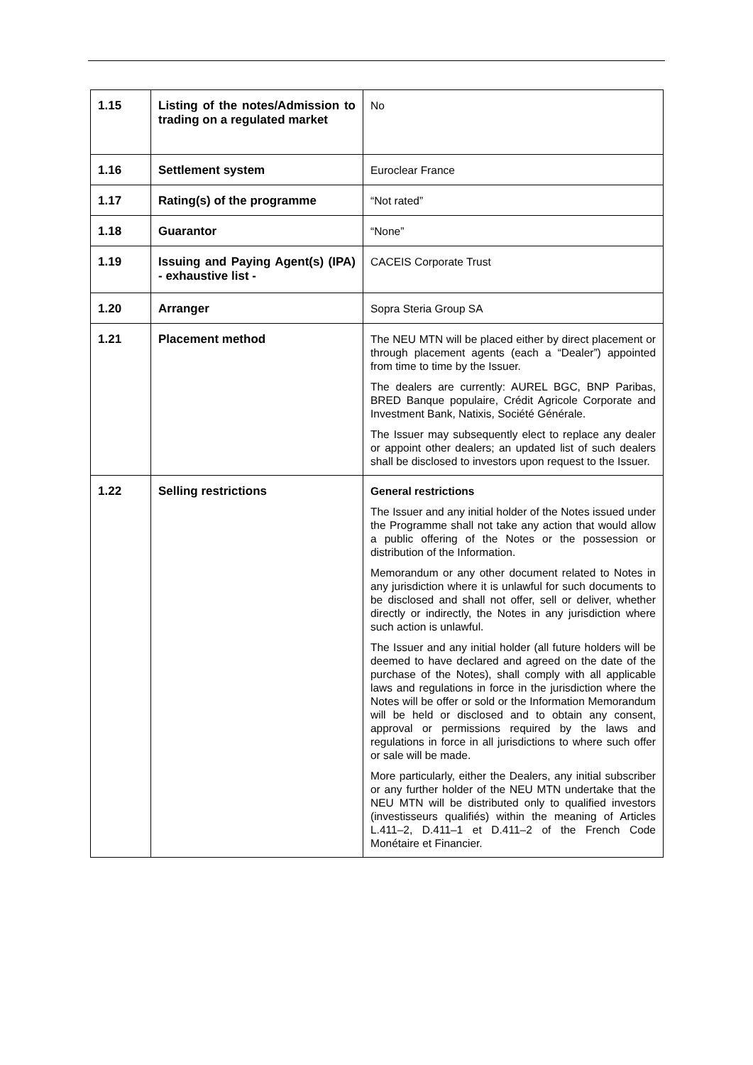| 1.15 | Listing of the notes/Admission to trading on a regulated market | No |
| 1.16 | Settlement system | Euroclear France |
| 1.17 | Rating(s) of the programme | “Not rated” |
| 1.18 | Guarantor | “None” |
| 1.19 | Issuing and Paying Agent(s) (IPA) - exhaustive list - | CACEIS Corporate Trust |
| 1.20 | Arranger | Sopra Steria Group SA |
| 1.21 | Placement method | The NEU MTN will be placed either by direct placement or through placement agents (each a “Dealer”) appointed from time to time by the Issuer. The dealers are currently: AUREL BGC, BNP Paribas, BRED Banque populaire, Crédit Agricole Corporate and Investment Bank, Natixis, Société Générale. The Issuer may subsequently elect to replace any dealer or appoint other dealers; an updated list of such dealers shall be disclosed to investors upon request to the Issuer. |
| 1.22 | Selling restrictions | General restrictions The Issuer and any initial holder of the Notes issued under the Programme shall not take any action that would allow a public offering of the Notes or the possession or distribution of the Information. Memorandum or any other document related to Notes in any jurisdiction where it is unlawful for such documents to be disclosed and shall not offer, sell or deliver, whether directly or indirectly, the Notes in any jurisdiction where such action is unlawful. The Issuer and any initial holder (all future holders will be deemed to have declared and agreed on the date of the purchase of the Notes), shall comply with all applicable laws and regulations in force in the jurisdiction where the Notes will be offer or sold or the Information Memorandum will be held or disclosed and to obtain any consent, approval or permissions required by the laws and regulations in force in all jurisdictions to where such offer or sale will be made. More particularly, either the Dealers, any initial subscriber or any further holder of the NEU MTN undertake that the NEU MTN will be distributed only to qualified investors (investisseurs qualifiés) within the meaning of Articles L.411–2, D.411–1 et D.411–2 of the French Code Monétaire et Financier. |